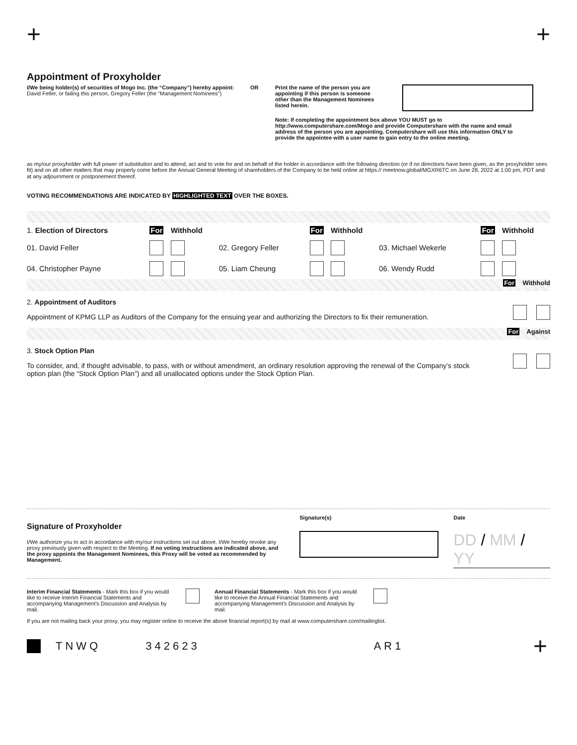+ +
Appointment of Proxyholder
I/We being holder(s) of securities of Mogo Inc. (the “Company”) hereby appoint: David Feller, or failing this person, Gregory Feller (the "Management Nominees")
OR Print the name of the person you are appointing if this person is someone other than the Management Nominees listed herein.
Note: If completing the appointment box above YOU MUST go to http://www.computershare.com/Mogo and provide Computershare with the name and email address of the person you are appointing. Computershare will use this information ONLY to provide the appointee with a user name to gain entry to the online meeting.
as my/our proxyholder with full power of substitution and to attend, act and to vote for and on behalf of the holder in accordance with the following direction (or if no directions have been given, as the proxyholder sees fit) and on all other matters that may properly come before the Annual General Meeting of shareholders of the Company to be held online at https:// meetnow.global/MGXR6TC on June 28, 2022 at 1:00 pm, PDT and at any adjournment or postponement thereof.
VOTING RECOMMENDATIONS ARE INDICATED BY HIGHLIGHTED TEXT OVER THE BOXES.
| 1. Election of Directors | For | Withhold | | For | Withhold | | For | Withhold |
| 01. David Feller | | | 02. Gregory Feller | | | 03. Michael Wekerle | | |
| 04. Christopher Payne | | | 05. Liam Cheung | | | 06. Wendy Rudd | | |
For Withhold
2. Appointment of Auditors
Appointment of KPMG LLP as Auditors of the Company for the ensuing year and authorizing the Directors to fix their remuneration.
For Against
3. Stock Option Plan
To consider, and, if thought advisable, to pass, with or without amendment, an ordinary resolution approving the renewal of the Company’s stock option plan (the “Stock Option Plan”) and all unallocated options under the Stock Option Plan.
Signature of Proxyholder
I/We authorize you to act in accordance with my/our instructions set out above. I/We hereby revoke any proxy previously given with respect to the Meeting. If no voting instructions are indicated above, and the proxy appoints the Management Nominees, this Proxy will be voted as recommended by Management.
Signature(s) Date
DD / MM / YY
Interim Financial Statements - Mark this box if you would like to receive Interim Financial Statements and accompanying Management's Discussion and Analysis by mail.
Annual Financial Statements - Mark this box if you would like to receive the Annual Financial Statements and accompanying Management's Discussion and Analysis by mail.
If you are not mailing back your proxy, you may register online to receive the above financial report(s) by mail at www.computershare.com/mailinglist.
TNWQ 342623 AR1 +